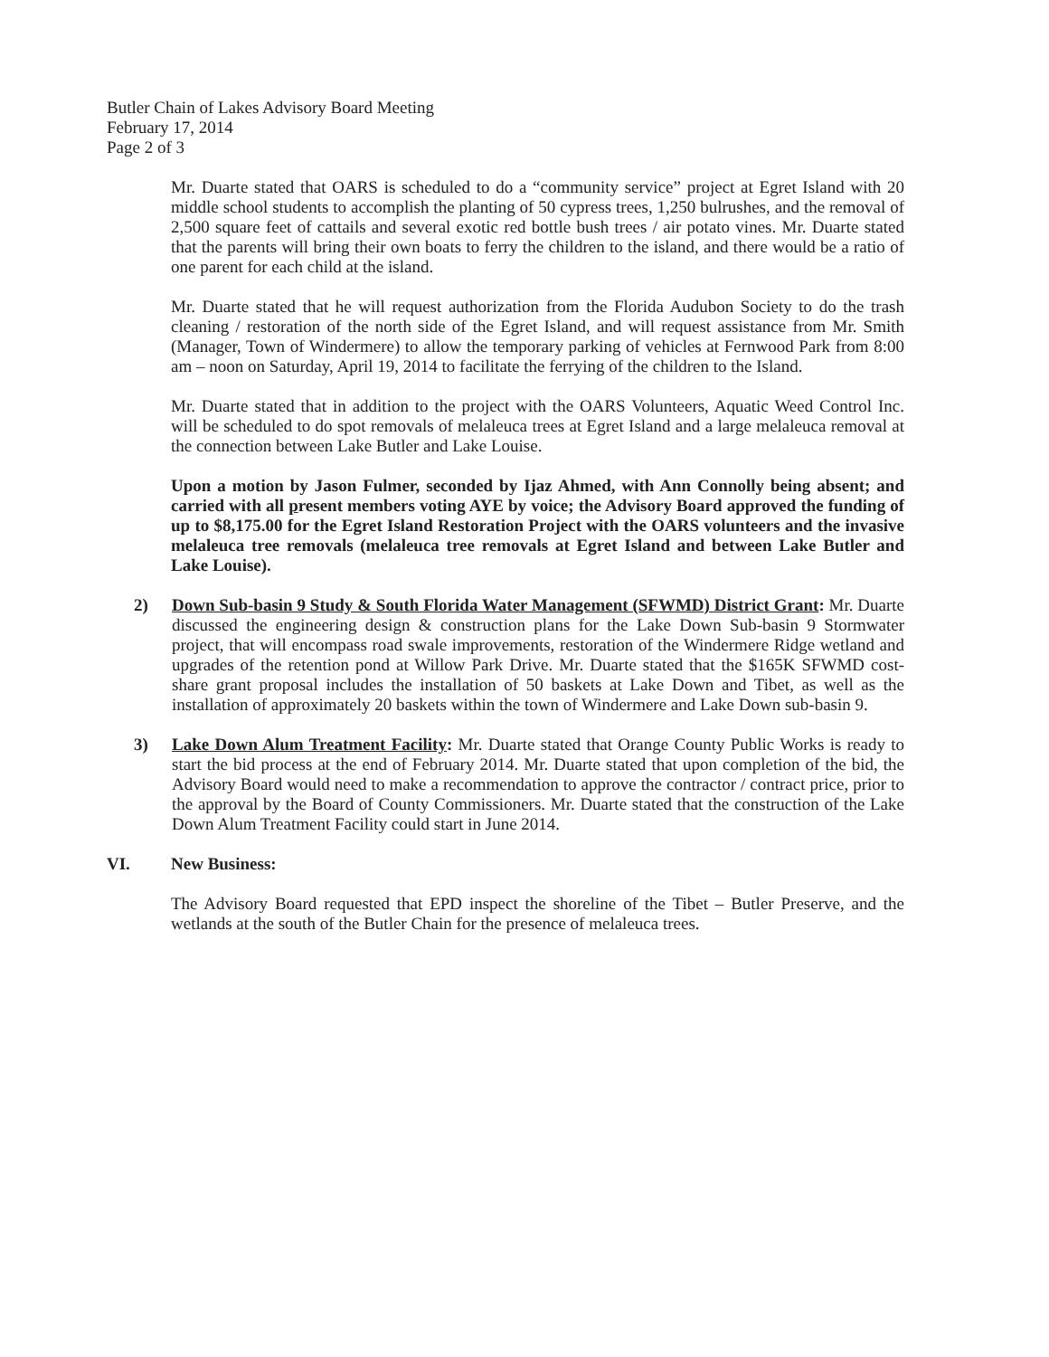Butler Chain of Lakes Advisory Board Meeting
February 17, 2014
Page 2 of 3
Mr. Duarte stated that OARS is scheduled to do a “community service” project at Egret Island with 20 middle school students to accomplish the planting of 50 cypress trees, 1,250 bulrushes, and the removal of 2,500 square feet of cattails and several exotic red bottle bush trees / air potato vines. Mr. Duarte stated that the parents will bring their own boats to ferry the children to the island, and there would be a ratio of one parent for each child at the island.
Mr. Duarte stated that he will request authorization from the Florida Audubon Society to do the trash cleaning / restoration of the north side of the Egret Island, and will request assistance from Mr. Smith (Manager, Town of Windermere) to allow the temporary parking of vehicles at Fernwood Park from 8:00 am – noon on Saturday, April 19, 2014 to facilitate the ferrying of the children to the Island.
Mr. Duarte stated that in addition to the project with the OARS Volunteers, Aquatic Weed Control Inc. will be scheduled to do spot removals of melaleuca trees at Egret Island and a large melaleuca removal at the connection between Lake Butler and Lake Louise.
Upon a motion by Jason Fulmer, seconded by Ijaz Ahmed, with Ann Connolly being absent; and carried with all present members voting AYE by voice; the Advisory Board approved the funding of up to $8,175.00 for the Egret Island Restoration Project with the OARS volunteers and the invasive melaleuca tree removals (melaleuca tree removals at Egret Island and between Lake Butler and Lake Louise).
2) Down Sub-basin 9 Study & South Florida Water Management (SFWMD) District Grant: Mr. Duarte discussed the engineering design & construction plans for the Lake Down Sub-basin 9 Stormwater project, that will encompass road swale improvements, restoration of the Windermere Ridge wetland and upgrades of the retention pond at Willow Park Drive. Mr. Duarte stated that the $165K SFWMD cost-share grant proposal includes the installation of 50 baskets at Lake Down and Tibet, as well as the installation of approximately 20 baskets within the town of Windermere and Lake Down sub-basin 9.
3) Lake Down Alum Treatment Facility: Mr. Duarte stated that Orange County Public Works is ready to start the bid process at the end of February 2014. Mr. Duarte stated that upon completion of the bid, the Advisory Board would need to make a recommendation to approve the contractor / contract price, prior to the approval by the Board of County Commissioners. Mr. Duarte stated that the construction of the Lake Down Alum Treatment Facility could start in June 2014.
VI. New Business:
The Advisory Board requested that EPD inspect the shoreline of the Tibet – Butler Preserve, and the wetlands at the south of the Butler Chain for the presence of melaleuca trees.